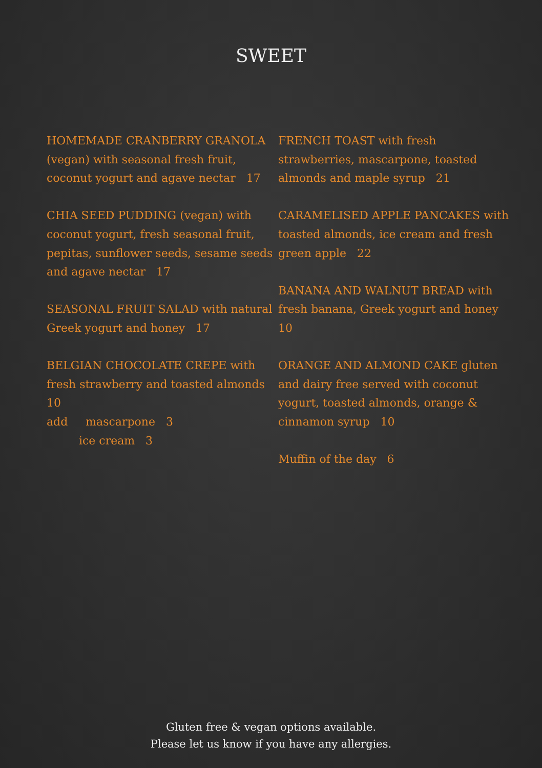SWEET
HOMEMADE CRANBERRY GRANOLA (vegan) with seasonal fresh fruit, coconut yogurt and agave nectar 17
CHIA SEED PUDDING (vegan) with coconut yogurt, fresh seasonal fruit, pepitas, sunflower seeds, sesame seeds and agave nectar 17
SEASONAL FRUIT SALAD with natural Greek yogurt and honey 17
BELGIAN CHOCOLATE CREPE with fresh strawberry and toasted almonds 10
add mascarpone 3
ice cream 3
FRENCH TOAST with fresh strawberries, mascarpone, toasted almonds and maple syrup 21
CARAMELISED APPLE PANCAKES with toasted almonds, ice cream and fresh green apple 22
BANANA AND WALNUT BREAD with fresh banana, Greek yogurt and honey 10
ORANGE AND ALMOND CAKE gluten and dairy free served with coconut yogurt, toasted almonds, orange & cinnamon syrup 10
Muffin of the day 6
Gluten free & vegan options available.
Please let us know if you have any allergies.